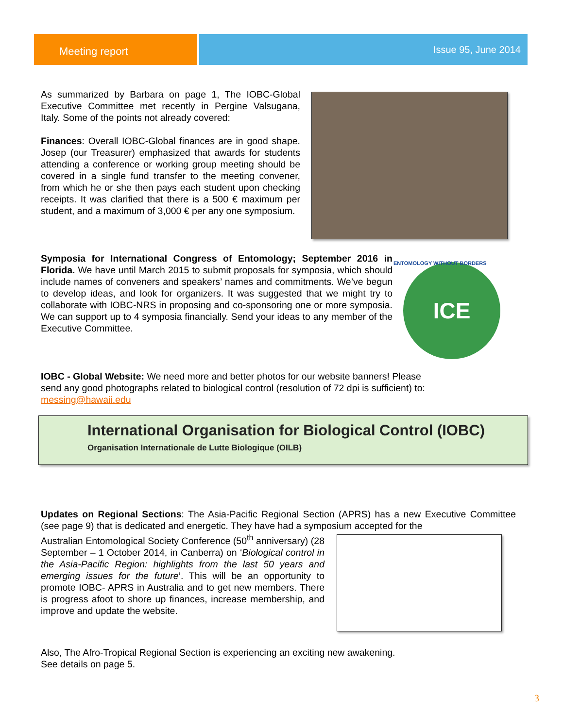Meeting report
Issue 95, June 2014
As summarized by Barbara on page 1, The IOBC-Global Executive Committee met recently in Pergine Valsugana, Italy. Some of the points not already covered:
Finances: Overall IOBC-Global finances are in good shape. Josep (our Treasurer) emphasized that awards for students attending a conference or working group meeting should be covered in a single fund transfer to the meeting convener, from which he or she then pays each student upon checking receipts. It was clarified that there is a 500 € maximum per student, and a maximum of 3,000 € per any one symposium.
Symposia for International Congress of Entomology; September 2016 in Florida. We have until March 2015 to submit proposals for symposia, which should include names of conveners and speakers’ names and commitments. We’ve begun to develop ideas, and look for organizers. It was suggested that we might try to collaborate with IOBC-NRS in proposing and co-sponsoring one or more symposia. We can support up to 4 symposia financially. Send your ideas to any member of the Executive Committee.
ICE
ENTOMOLOGY WITHOUT BORDERS
IOBC - Global Website: We need more and better photos for our website banners! Please send any good photographs related to biological control (resolution of 72 dpi is sufficient) to: messing@hawaii.edu
International Organisation for Biological Control (IOBC)
Organisation Internationale de Lutte Biologique (OILB)
Updates on Regional Sections: The Asia-Pacific Regional Section (APRS) has a new Executive Committee (see page 9) that is dedicated and energetic. They have had a symposium accepted for the
Australian Entomological Society Conference (50<sup>th</sup> anniversary) (28 September – 1 October 2014, in Canberra) on ‘Biological control in the Asia-Pacific Region: highlights from the last 50 years and emerging issues for the future’. This will be an opportunity to promote IOBC- APRS in Australia and to get new members. There is progress afoot to shore up finances, increase membership, and improve and update the website.
Also, The Afro-Tropical Regional Section is experiencing an exciting new awakening.
See details on page 5.
3